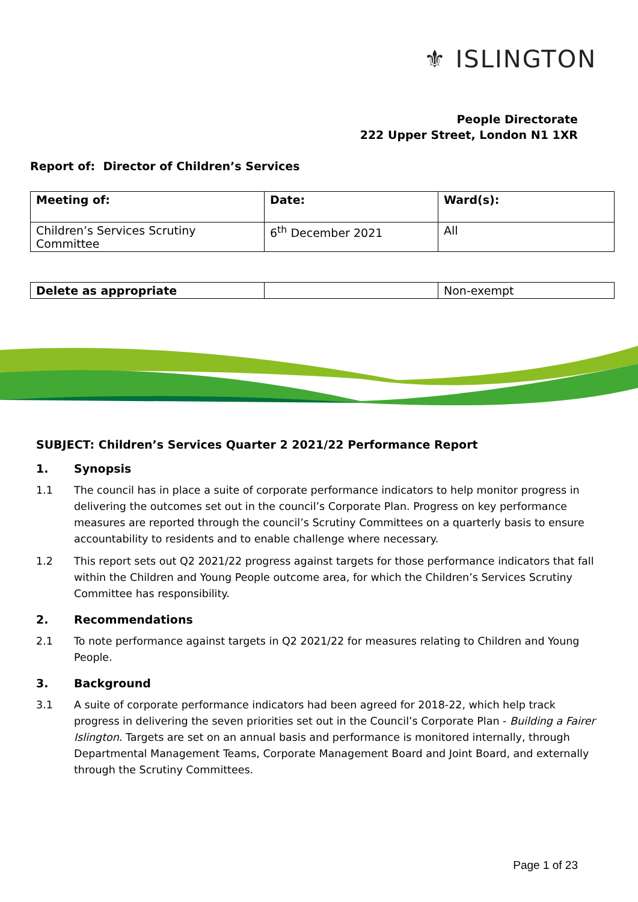⚜ ISLINGTON
People Directorate
222 Upper Street, London N1 1XR
Report of: Director of Children’s Services
| Meeting of: | Date: | Ward(s): |
| Children’s Services Scrutiny Committee | 6<sup>th</sup> December 2021 | All |
| Delete as appropriate | | Non-exempt |
SUBJECT: Children’s Services Quarter 2 2021/22 Performance Report
1. Synopsis
1.1 The council has in place a suite of corporate performance indicators to help monitor progress in delivering the outcomes set out in the council’s Corporate Plan. Progress on key performance measures are reported through the council’s Scrutiny Committees on a quarterly basis to ensure accountability to residents and to enable challenge where necessary.
1.2 This report sets out Q2 2021/22 progress against targets for those performance indicators that fall within the Children and Young People outcome area, for which the Children’s Services Scrutiny Committee has responsibility.
2. Recommendations
2.1 To note performance against targets in Q2 2021/22 for measures relating to Children and Young People.
3. Background
3.1 A suite of corporate performance indicators had been agreed for 2018-22, which help track progress in delivering the seven priorities set out in the Council’s Corporate Plan - Building a Fairer Islington. Targets are set on an annual basis and performance is monitored internally, through Departmental Management Teams, Corporate Management Board and Joint Board, and externally through the Scrutiny Committees.
Page 1 of 23